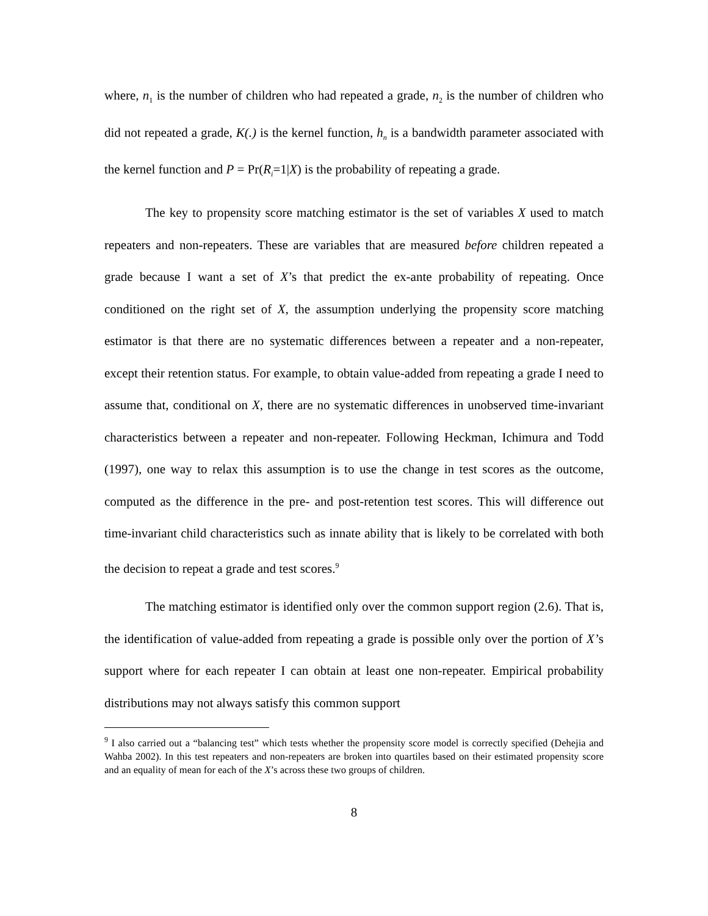where, n<sub>1</sub> is the number of children who had repeated a grade, n<sub>2</sub> is the number of children who did not repeated a grade, K(.) is the kernel function, h<sub>n</sub> is a bandwidth parameter associated with the kernel function and P = Pr(R<sub>i</sub>=1|X) is the probability of repeating a grade.
The key to propensity score matching estimator is the set of variables X used to match repeaters and non-repeaters. These are variables that are measured before children repeated a grade because I want a set of X’s that predict the ex-ante probability of repeating. Once conditioned on the right set of X, the assumption underlying the propensity score matching estimator is that there are no systematic differences between a repeater and a non-repeater, except their retention status. For example, to obtain value-added from repeating a grade I need to assume that, conditional on X, there are no systematic differences in unobserved time-invariant characteristics between a repeater and non-repeater. Following Heckman, Ichimura and Todd (1997), one way to relax this assumption is to use the change in test scores as the outcome, computed as the difference in the pre- and post-retention test scores. This will difference out time-invariant child characteristics such as innate ability that is likely to be correlated with both the decision to repeat a grade and test scores.<sup>9</sup>
The matching estimator is identified only over the common support region (2.6). That is, the identification of value-added from repeating a grade is possible only over the portion of X’s support where for each repeater I can obtain at least one non-repeater. Empirical probability distributions may not always satisfy this common support
<sup>9</sup> I also carried out a “balancing test” which tests whether the propensity score model is correctly specified (Dehejia and Wahba 2002). In this test repeaters and non-repeaters are broken into quartiles based on their estimated propensity score and an equality of mean for each of the X’s across these two groups of children.
8